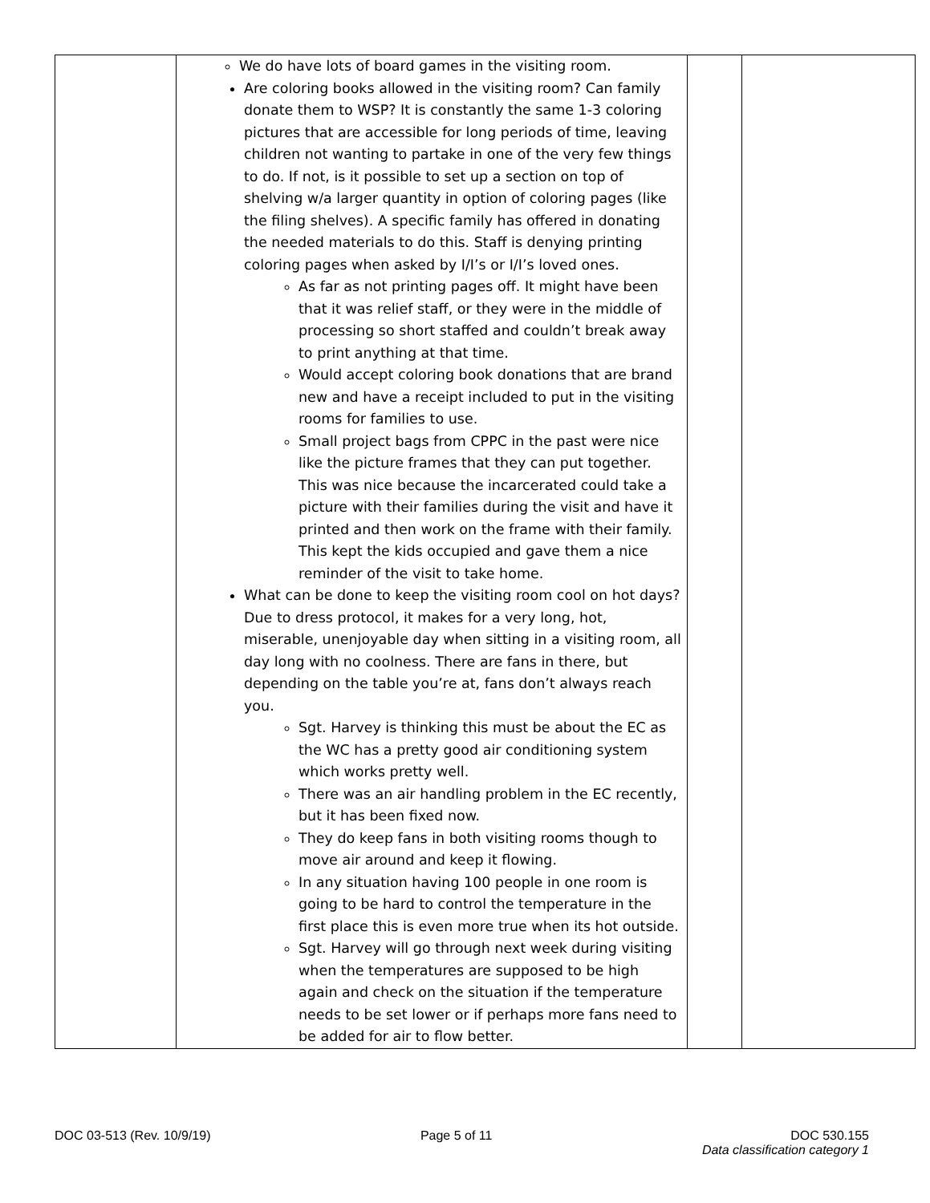| | We do have lots of board games in the visiting room. Are coloring books allowed in the visiting room? Can family donate them to WSP? It is constantly the same 1-3 coloring pictures that are accessible for long periods of time, leaving children not wanting to partake in one of the very few things to do. If not, is it possible to set up a section on top of shelving w/a larger quantity in option of coloring pages (like the filing shelves). A specific family has offered in donating the needed materials to do this. Staff is denying printing coloring pages when asked by I/I’s or I/I’s loved ones. As far as not printing pages off. It might have been that it was relief staff, or they were in the middle of processing so short staffed and couldn’t break away to print anything at that time. Would accept coloring book donations that are brand new and have a receipt included to put in the visiting rooms for families to use. Small project bags from CPPC in the past were nice like the picture frames that they can put together. This was nice because the incarcerated could take a picture with their families during the visit and have it printed and then work on the frame with their family. This kept the kids occupied and gave them a nice reminder of the visit to take home. What can be done to keep the visiting room cool on hot days? Due to dress protocol, it makes for a very long, hot, miserable, unenjoyable day when sitting in a visiting room, all day long with no coolness. There are fans in there, but depending on the table you’re at, fans don’t always reach you. Sgt. Harvey is thinking this must be about the EC as the WC has a pretty good air conditioning system which works pretty well. There was an air handling problem in the EC recently, but it has been fixed now. They do keep fans in both visiting rooms though to move air around and keep it flowing. In any situation having 100 people in one room is going to be hard to control the temperature in the first place this is even more true when its hot outside. Sgt. Harvey will go through next week during visiting when the temperatures are supposed to be high again and check on the situation if the temperature needs to be set lower or if perhaps more fans need to be added for air to flow better. | | |
DOC 03-513 (Rev. 10/9/19) Page 5 of 11 DOC 530.155
Data classification category 1